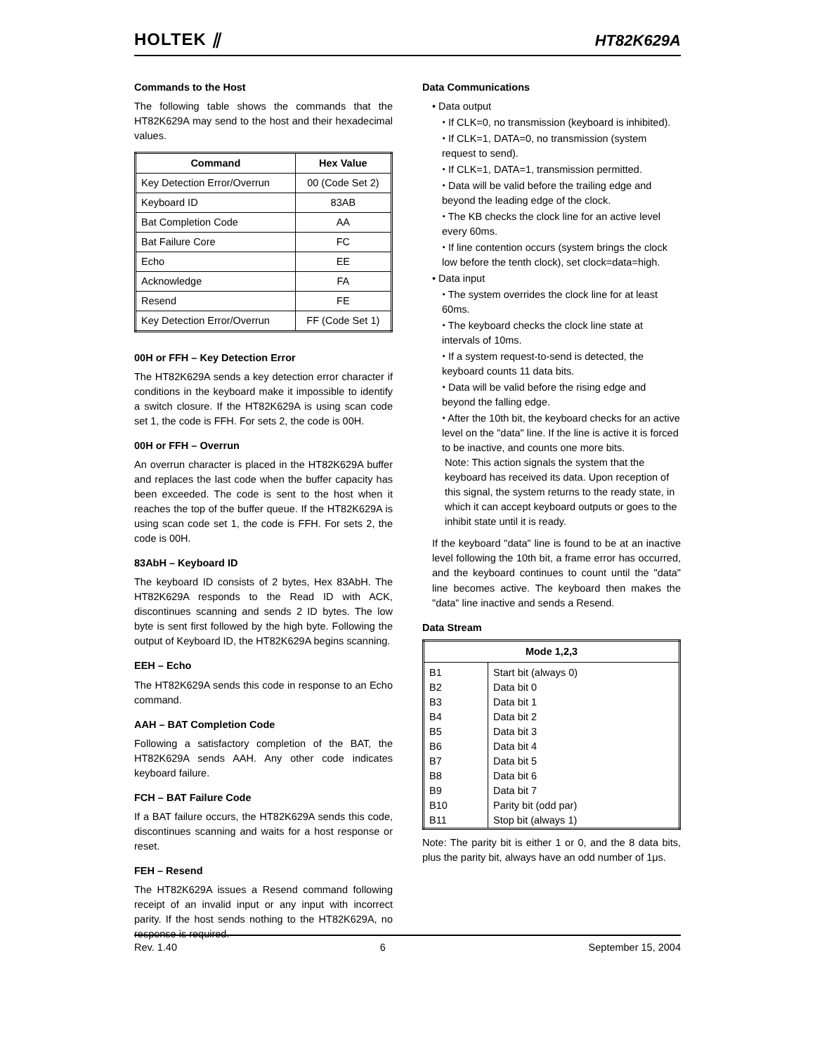HOLTEK ⫽ HT82K629A
Commands to the Host
The following table shows the commands that the HT82K629A may send to the host and their hexadecimal values.
| Command | Hex Value |
| --- | --- |
| Key Detection Error/Overrun | 00 (Code Set 2) |
| Keyboard ID | 83AB |
| Bat Completion Code | AA |
| Bat Failure Core | FC |
| Echo | EE |
| Acknowledge | FA |
| Resend | FE |
| Key Detection Error/Overrun | FF (Code Set 1) |
00H or FFH – Key Detection Error
The HT82K629A sends a key detection error character if conditions in the keyboard make it impossible to identify a switch closure. If the HT82K629A is using scan code set 1, the code is FFH. For sets 2, the code is 00H.
00H or FFH – Overrun
An overrun character is placed in the HT82K629A buffer and replaces the last code when the buffer capacity has been exceeded. The code is sent to the host when it reaches the top of the buffer queue. If the HT82K629A is using scan code set 1, the code is FFH. For sets 2, the code is 00H.
83AbH – Keyboard ID
The keyboard ID consists of 2 bytes, Hex 83AbH. The HT82K629A responds to the Read ID with ACK, discontinues scanning and sends 2 ID bytes. The low byte is sent first followed by the high byte. Following the output of Keyboard ID, the HT82K629A begins scanning.
EEH – Echo
The HT82K629A sends this code in response to an Echo command.
AAH – BAT Completion Code
Following a satisfactory completion of the BAT, the HT82K629A sends AAH. Any other code indicates keyboard failure.
FCH – BAT Failure Code
If a BAT failure occurs, the HT82K629A sends this code, discontinues scanning and waits for a host response or reset.
FEH – Resend
The HT82K629A issues a Resend command following receipt of an invalid input or any input with incorrect parity. If the host sends nothing to the HT82K629A, no response is required.
Data Communications
• Data output
⬩ If CLK=0, no transmission (keyboard is inhibited).
⬩ If CLK=1, DATA=0, no transmission (system request to send).
⬩ If CLK=1, DATA=1, transmission permitted.
⬩ Data will be valid before the trailing edge and beyond the leading edge of the clock.
⬩ The KB checks the clock line for an active level every 60ms.
⬩ If line contention occurs (system brings the clock low before the tenth clock), set clock=data=high.
• Data input
⬩ The system overrides the clock line for at least 60ms.
⬩ The keyboard checks the clock line state at intervals of 10ms.
⬩ If a system request-to-send is detected, the keyboard counts 11 data bits.
⬩ Data will be valid before the rising edge and beyond the falling edge.
⬩ After the 10th bit, the keyboard checks for an active level on the "data" line. If the line is active it is forced to be inactive, and counts one more bits.
Note: This action signals the system that the keyboard has received its data. Upon reception of this signal, the system returns to the ready state, in which it can accept keyboard outputs or goes to the inhibit state until it is ready.
If the keyboard "data" line is found to be at an inactive level following the 10th bit, a frame error has occurred, and the keyboard continues to count until the "data" line becomes active. The keyboard then makes the "data" line inactive and sends a Resend.
Data Stream
| Mode 1,2,3 | |
| --- | --- |
| B1 | Start bit (always 0) |
| B2 | Data bit 0 |
| B3 | Data bit 1 |
| B4 | Data bit 2 |
| B5 | Data bit 3 |
| B6 | Data bit 4 |
| B7 | Data bit 5 |
| B8 | Data bit 6 |
| B9 | Data bit 7 |
| B10 | Parity bit (odd par) |
| B11 | Stop bit (always 1) |
Note: The parity bit is either 1 or 0, and the 8 data bits, plus the parity bit, always have an odd number of 1μs.
Rev. 1.40 6 September 15, 2004